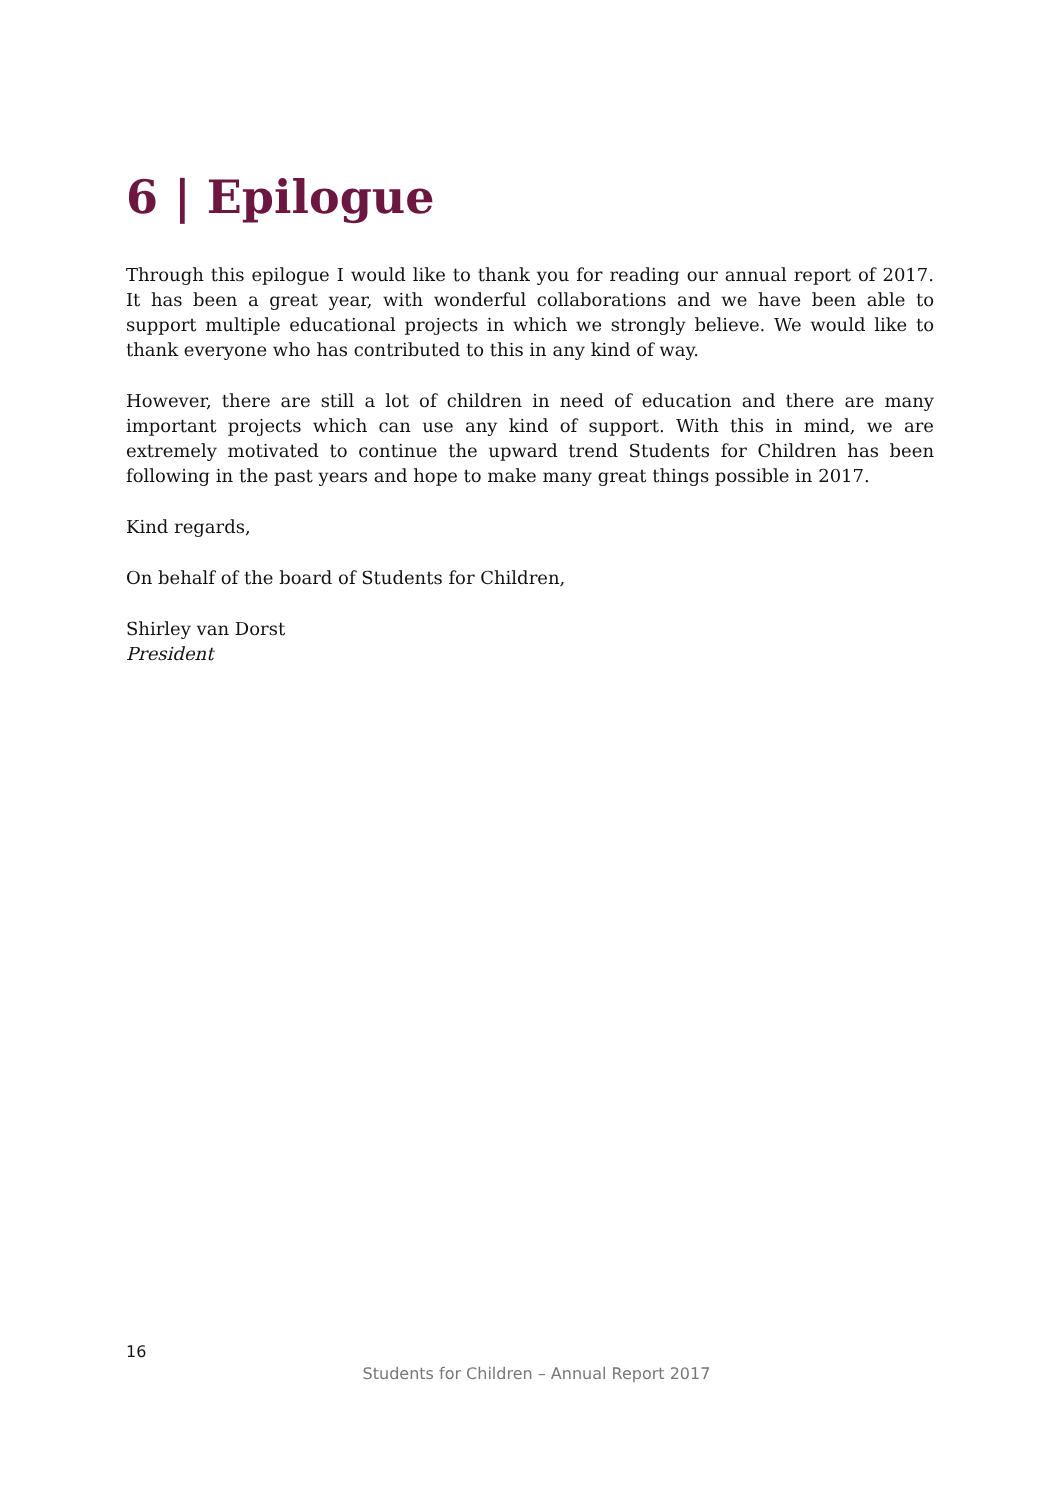6 | Epilogue
Through this epilogue I would like to thank you for reading our annual report of 2017. It has been a great year, with wonderful collaborations and we have been able to support multiple educational projects in which we strongly believe. We would like to thank everyone who has contributed to this in any kind of way.
However, there are still a lot of children in need of education and there are many important projects which can use any kind of support. With this in mind, we are extremely motivated to continue the upward trend Students for Children has been following in the past years and hope to make many great things possible in 2017.
Kind regards,
On behalf of the board of Students for Children,
Shirley van Dorst
President
16
Students for Children – Annual Report 2017